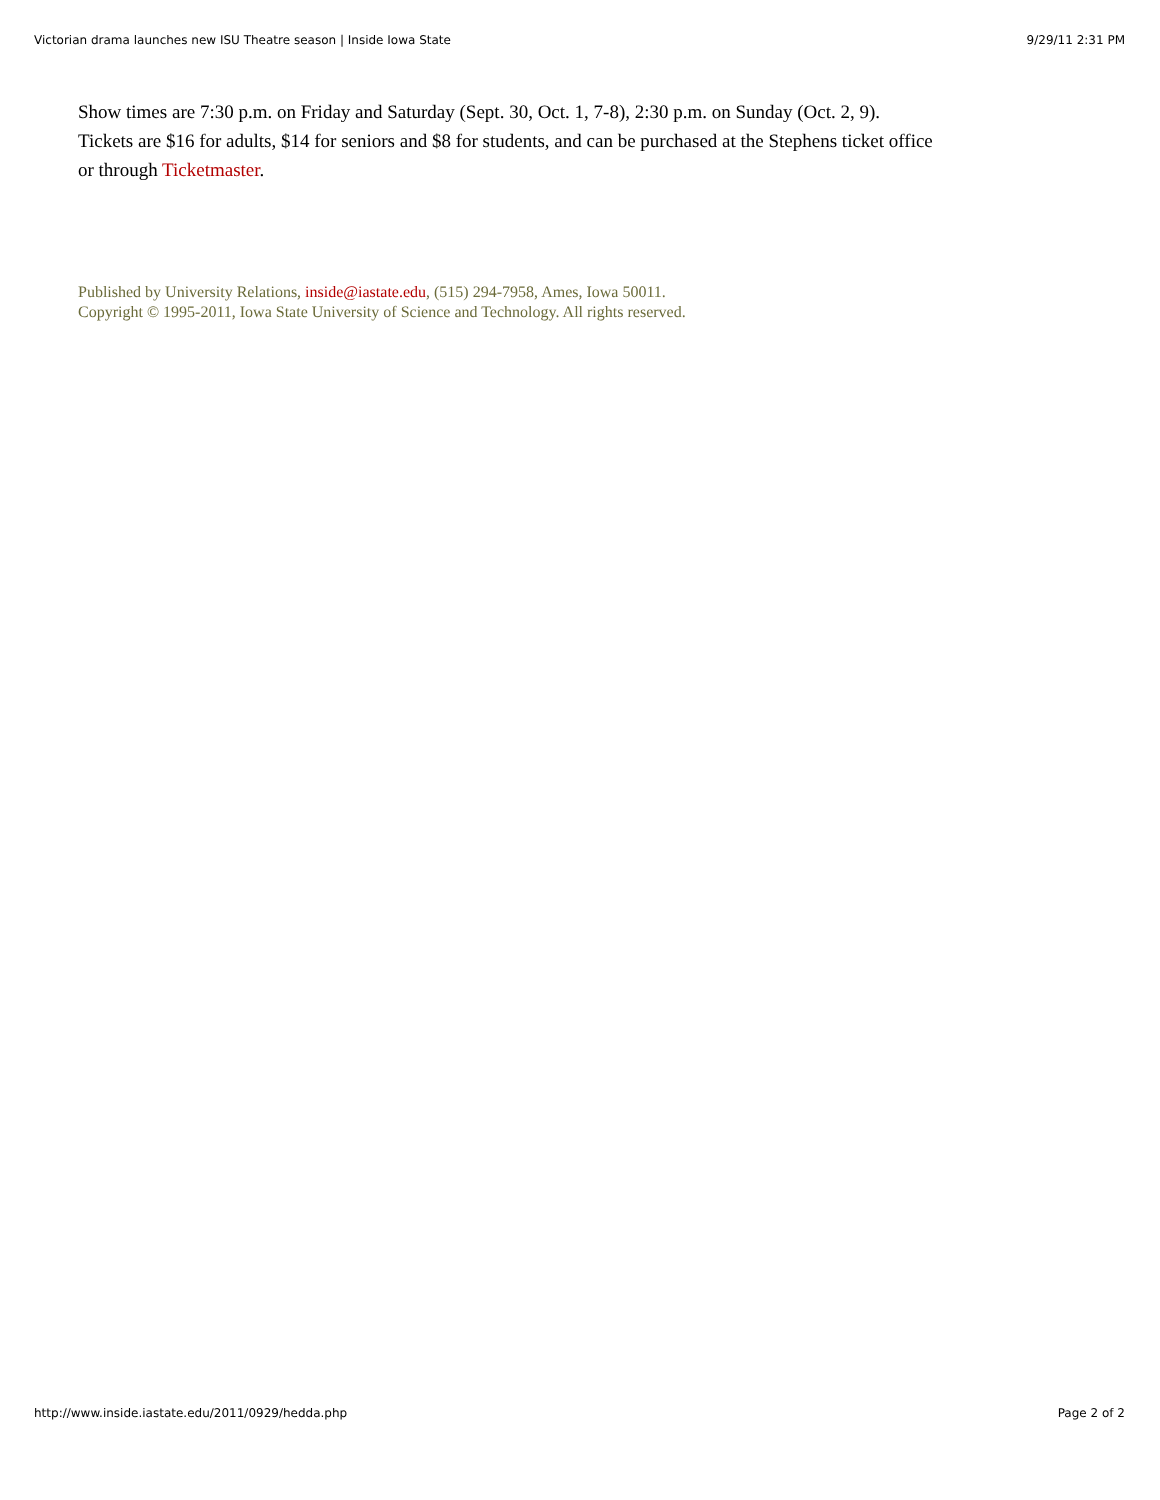Victorian drama launches new ISU Theatre season | Inside Iowa State 9/29/11 2:31 PM
Show times are 7:30 p.m. on Friday and Saturday (Sept. 30, Oct. 1, 7-8), 2:30 p.m. on Sunday (Oct. 2, 9). Tickets are $16 for adults, $14 for seniors and $8 for students, and can be purchased at the Stephens ticket office or through Ticketmaster.
Published by University Relations, inside@iastate.edu, (515) 294-7958, Ames, Iowa 50011.
Copyright © 1995-2011, Iowa State University of Science and Technology. All rights reserved.
http://www.inside.iastate.edu/2011/0929/hedda.php Page 2 of 2